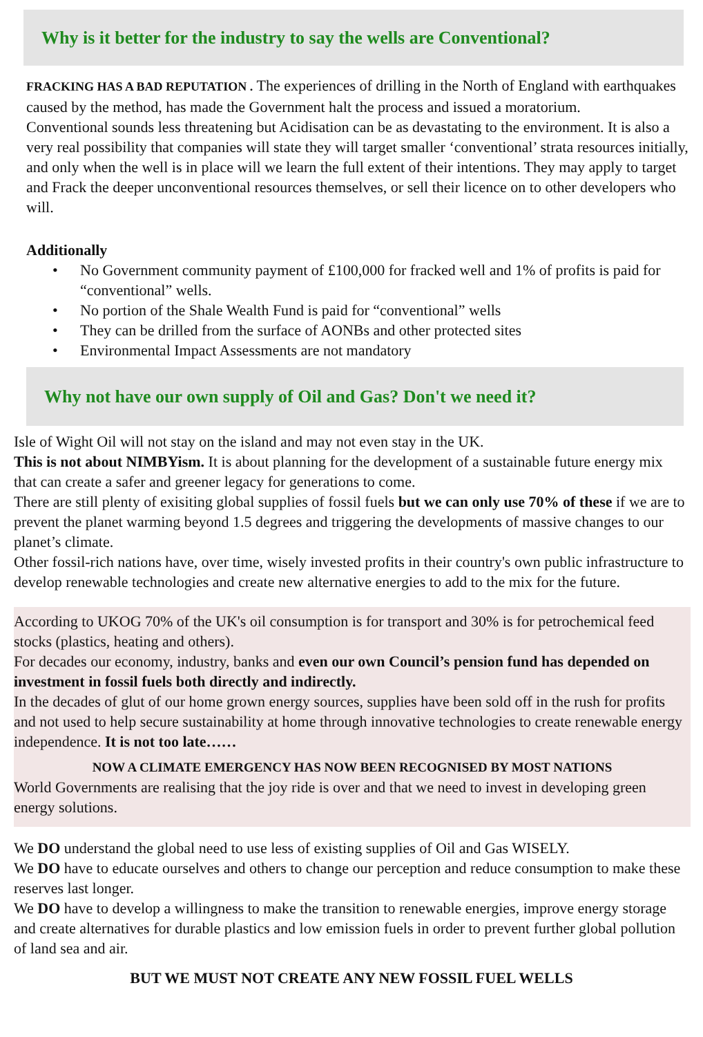Why is it better for the industry to say the wells are Conventional?
FRACKING HAS A BAD REPUTATION . The experiences of drilling in the North of England with earthquakes caused by the method, has made the Government halt the process and issued a moratorium.
Conventional sounds less threatening but Acidisation can be as devastating to the environment. It is also a very real possibility that companies will state they will target smaller ‘conventional’ strata resources initially, and only when the well is in place will we learn the full extent of their intentions. They may apply to target and Frack the deeper unconventional resources themselves, or sell their licence on to other developers who will.
Additionally
• No Government community payment of £100,000 for fracked well and 1% of profits is paid for “conventional” wells.
• No portion of the Shale Wealth Fund is paid for “conventional” wells
• They can be drilled from the surface of AONBs and other protected sites
• Environmental Impact Assessments are not mandatory
Why not have our own supply of Oil and Gas? Don't we need it?
Isle of Wight Oil will not stay on the island and may not even stay in the UK.
This is not about NIMBYism. It is about planning for the development of a sustainable future energy mix that can create a safer and greener legacy for generations to come.
There are still plenty of exisiting global supplies of fossil fuels but we can only use 70% of these if we are to prevent the planet warming beyond 1.5 degrees and triggering the developments of massive changes to our planet’s climate.
Other fossil-rich nations have, over time, wisely invested profits in their country's own public infrastructure to develop renewable technologies and create new alternative energies to add to the mix for the future.
According to UKOG 70% of the UK's oil consumption is for transport and 30% is for petrochemical feed stocks (plastics, heating and others).
For decades our economy, industry, banks and even our own Council’s pension fund has depended on investment in fossil fuels both directly and indirectly.
In the decades of glut of our home grown energy sources, supplies have been sold off in the rush for profits and not used to help secure sustainability at home through innovative technologies to create renewable energy independence. It is not too late……
NOW A CLIMATE EMERGENCY HAS NOW BEEN RECOGNISED BY MOST NATIONS
World Governments are realising that the joy ride is over and that we need to invest in developing green energy solutions.
We DO understand the global need to use less of existing supplies of Oil and Gas WISELY.
We DO have to educate ourselves and others to change our perception and reduce consumption to make these reserves last longer.
We DO have to develop a willingness to make the transition to renewable energies, improve energy storage and create alternatives for durable plastics and low emission fuels in order to prevent further global pollution of land sea and air.
BUT WE MUST NOT CREATE ANY NEW FOSSIL FUEL WELLS